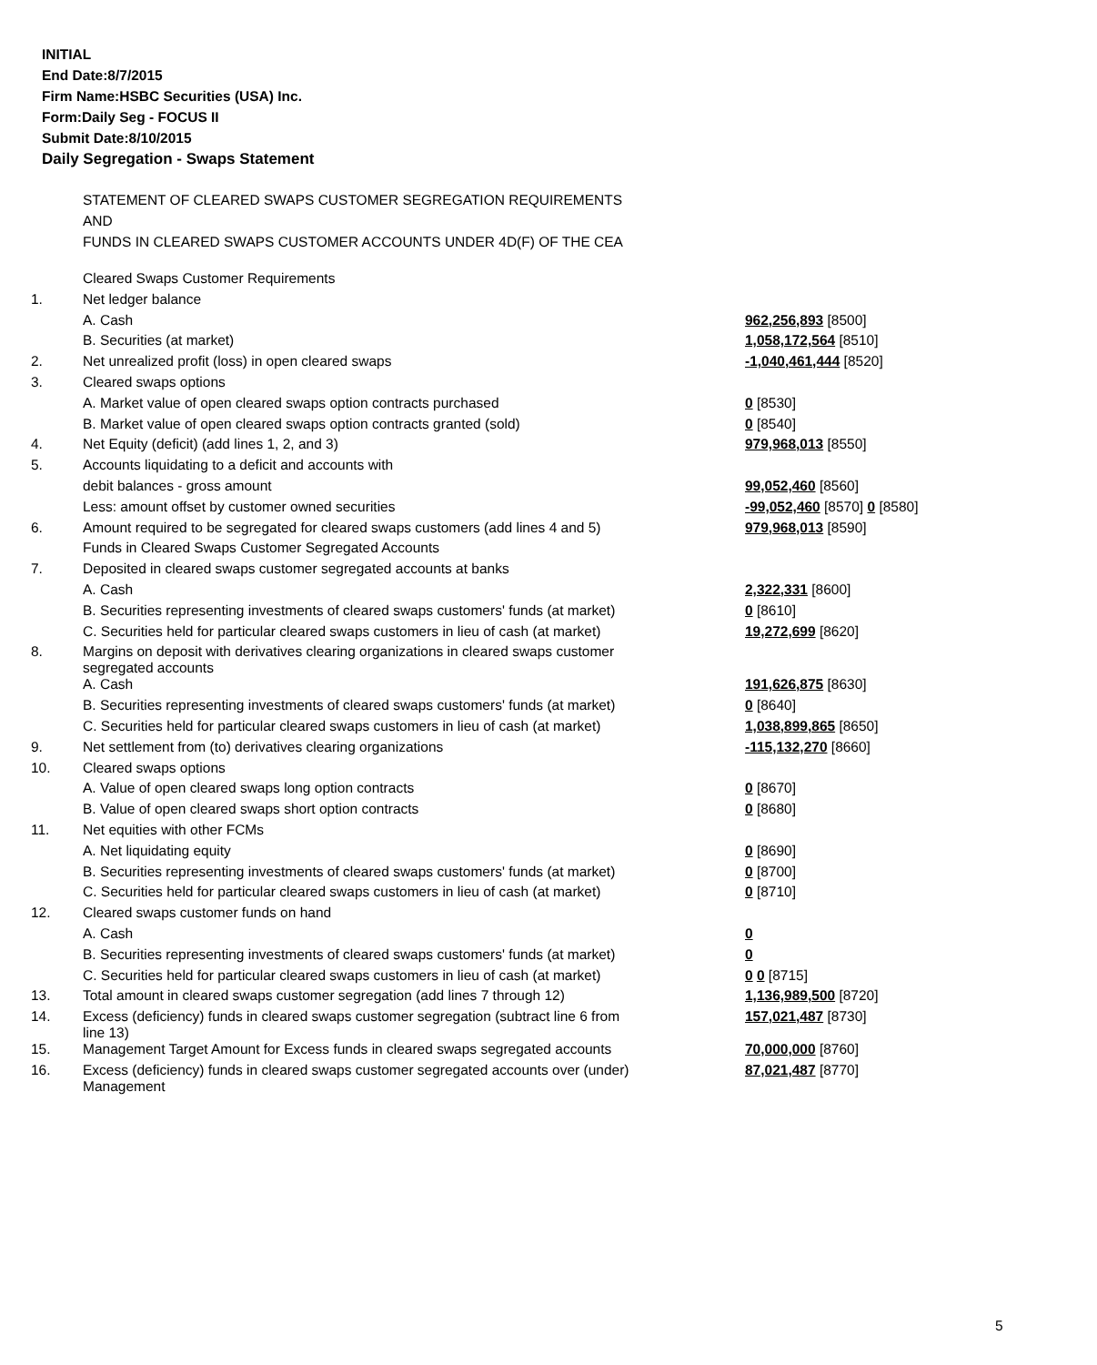INITIAL
End Date:8/7/2015
Firm Name:HSBC Securities (USA) Inc.
Form:Daily Seg - FOCUS II
Submit Date:8/10/2015
Daily Segregation - Swaps Statement
STATEMENT OF CLEARED SWAPS CUSTOMER SEGREGATION REQUIREMENTS
AND
FUNDS IN CLEARED SWAPS CUSTOMER ACCOUNTS UNDER 4D(F) OF THE CEA
| | Cleared Swaps Customer Requirements | |
| 1. | Net ledger balance | |
| | A. Cash | 962,256,893 [8500] |
| | B. Securities (at market) | 1,058,172,564 [8510] |
| 2. | Net unrealized profit (loss) in open cleared swaps | -1,040,461,444 [8520] |
| 3. | Cleared swaps options | |
| | A. Market value of open cleared swaps option contracts purchased | 0 [8530] |
| | B. Market value of open cleared swaps option contracts granted (sold) | 0 [8540] |
| 4. | Net Equity (deficit) (add lines 1, 2, and 3) | 979,968,013 [8550] |
| 5. | Accounts liquidating to a deficit and accounts with | |
| | debit balances - gross amount | 99,052,460 [8560] |
| | Less: amount offset by customer owned securities | -99,052,460 [8570] 0 [8580] |
| 6. | Amount required to be segregated for cleared swaps customers (add lines 4 and 5) | 979,968,013 [8590] |
| | Funds in Cleared Swaps Customer Segregated Accounts | |
| 7. | Deposited in cleared swaps customer segregated accounts at banks | |
| | A. Cash | 2,322,331 [8600] |
| | B. Securities representing investments of cleared swaps customers' funds (at market) | 0 [8610] |
| | C. Securities held for particular cleared swaps customers in lieu of cash (at market) | 19,272,699 [8620] |
| 8. | Margins on deposit with derivatives clearing organizations in cleared swaps customer segregated accounts | |
| | A. Cash | 191,626,875 [8630] |
| | B. Securities representing investments of cleared swaps customers' funds (at market) | 0 [8640] |
| | C. Securities held for particular cleared swaps customers in lieu of cash (at market) | 1,038,899,865 [8650] |
| 9. | Net settlement from (to) derivatives clearing organizations | -115,132,270 [8660] |
| 10. | Cleared swaps options | |
| | A. Value of open cleared swaps long option contracts | 0 [8670] |
| | B. Value of open cleared swaps short option contracts | 0 [8680] |
| 11. | Net equities with other FCMs | |
| | A. Net liquidating equity | 0 [8690] |
| | B. Securities representing investments of cleared swaps customers' funds (at market) | 0 [8700] |
| | C. Securities held for particular cleared swaps customers in lieu of cash (at market) | 0 [8710] |
| 12. | Cleared swaps customer funds on hand | |
| | A. Cash | 0 |
| | B. Securities representing investments of cleared swaps customers' funds (at market) | 0 |
| | C. Securities held for particular cleared swaps customers in lieu of cash (at market) | 0 0 [8715] |
| 13. | Total amount in cleared swaps customer segregation (add lines 7 through 12) | 1,136,989,500 [8720] |
| 14. | Excess (deficiency) funds in cleared swaps customer segregation (subtract line 6 from line 13) | 157,021,487 [8730] |
| 15. | Management Target Amount for Excess funds in cleared swaps segregated accounts | 70,000,000 [8760] |
| 16. | Excess (deficiency) funds in cleared swaps customer segregated accounts over (under) Management | 87,021,487 [8770] |
5